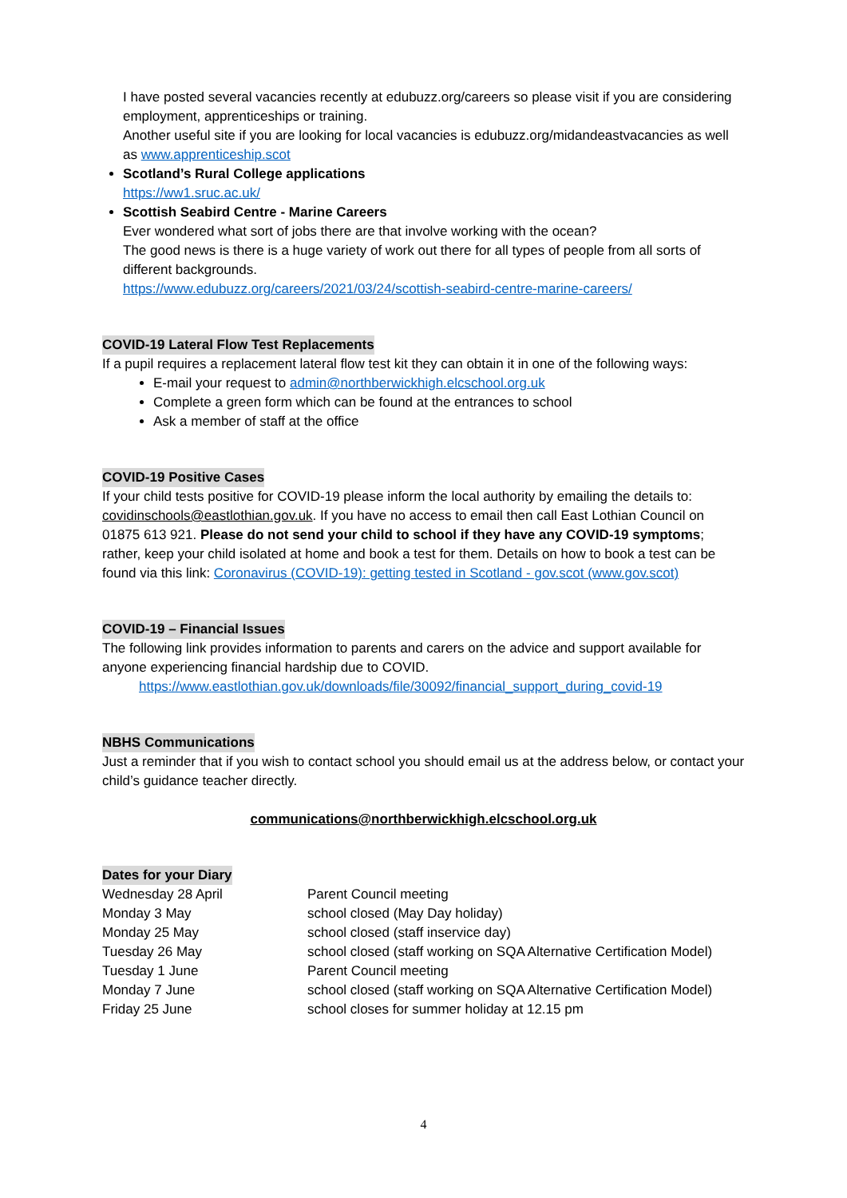I have posted several vacancies recently at edubuzz.org/careers so please visit if you are considering employment, apprenticeships or training.
Another useful site if you are looking for local vacancies is edubuzz.org/midandeastvacancies as well as www.apprenticeship.scot
Scotland’s Rural College applications
https://ww1.sruc.ac.uk/
Scottish Seabird Centre - Marine Careers
Ever wondered what sort of jobs there are that involve working with the ocean?
The good news is there is a huge variety of work out there for all types of people from all sorts of different backgrounds.
https://www.edubuzz.org/careers/2021/03/24/scottish-seabird-centre-marine-careers/
COVID-19 Lateral Flow Test Replacements
If a pupil requires a replacement lateral flow test kit they can obtain it in one of the following ways:
E-mail your request to admin@northberwickhigh.elcschool.org.uk
Complete a green form which can be found at the entrances to school
Ask a member of staff at the office
COVID-19 Positive Cases
If your child tests positive for COVID-19 please inform the local authority by emailing the details to: covidinschools@eastlothian.gov.uk. If you have no access to email then call East Lothian Council on 01875 613 921. Please do not send your child to school if they have any COVID-19 symptoms; rather, keep your child isolated at home and book a test for them. Details on how to book a test can be found via this link: Coronavirus (COVID-19): getting tested in Scotland - gov.scot (www.gov.scot)
COVID-19 – Financial Issues
The following link provides information to parents and carers on the advice and support available for anyone experiencing financial hardship due to COVID.
https://www.eastlothian.gov.uk/downloads/file/30092/financial_support_during_covid-19
NBHS Communications
Just a reminder that if you wish to contact school you should email us at the address below, or contact your child’s guidance teacher directly.
communications@northberwickhigh.elcschool.org.uk
Dates for your Diary
| Wednesday 28 April | Parent Council meeting |
| Monday 3 May | school closed (May Day holiday) |
| Monday 25 May | school closed (staff inservice day) |
| Tuesday 26 May | school closed (staff working on SQA Alternative Certification Model) |
| Tuesday 1 June | Parent Council meeting |
| Monday 7 June | school closed (staff working on SQA Alternative Certification Model) |
| Friday 25 June | school closes for summer holiday at 12.15 pm |
4